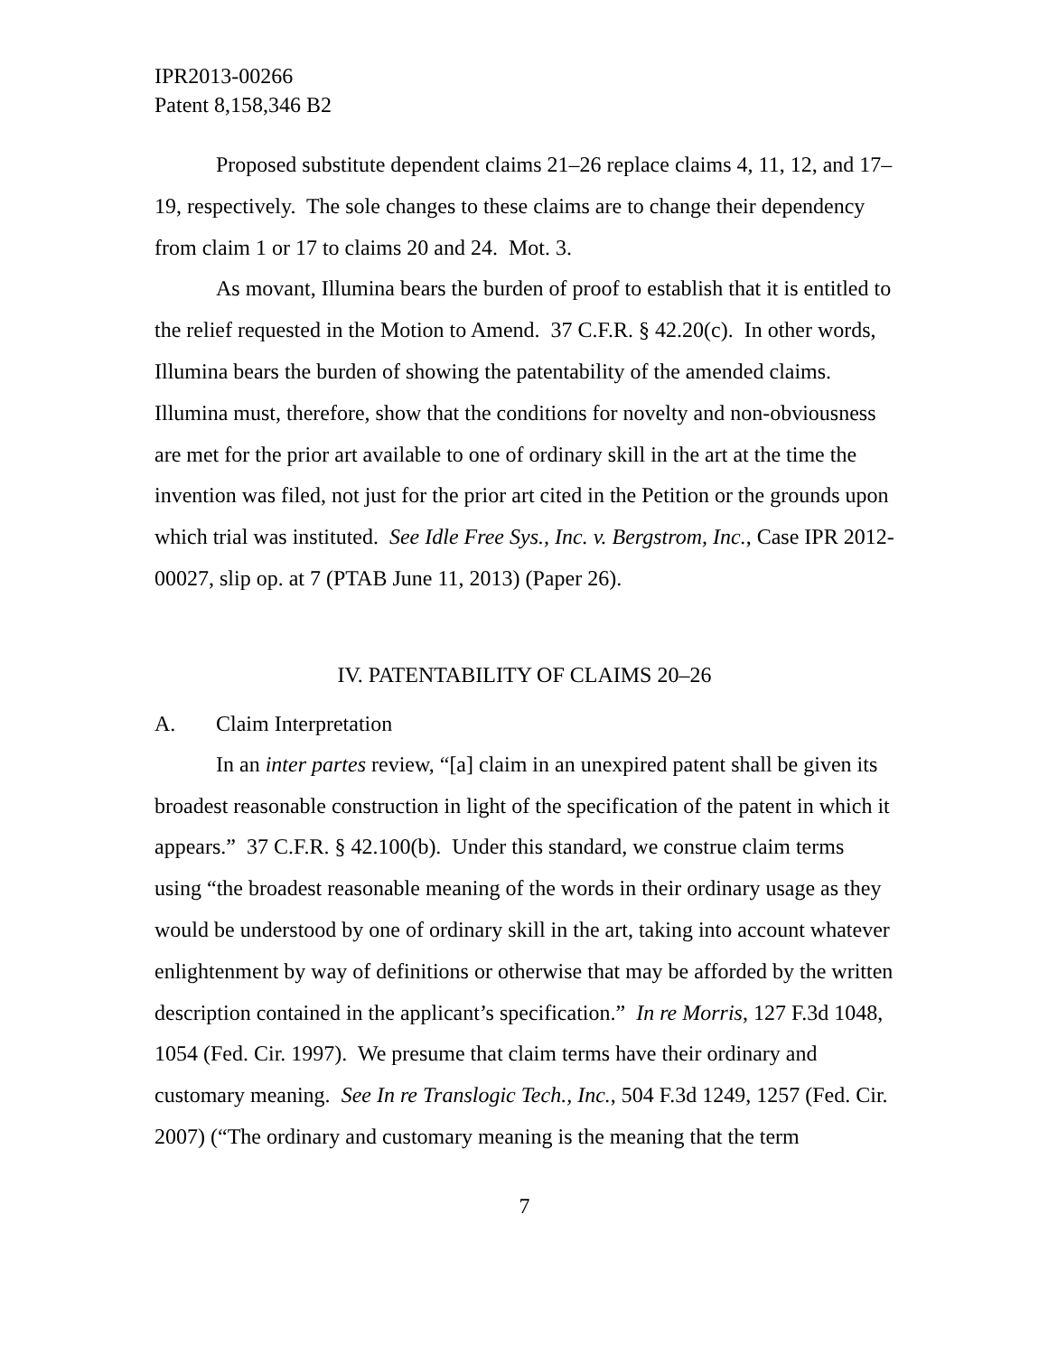IPR2013-00266
Patent 8,158,346 B2
Proposed substitute dependent claims 21–26 replace claims 4, 11, 12, and 17–19, respectively. The sole changes to these claims are to change their dependency from claim 1 or 17 to claims 20 and 24. Mot. 3.
As movant, Illumina bears the burden of proof to establish that it is entitled to the relief requested in the Motion to Amend. 37 C.F.R. § 42.20(c). In other words, Illumina bears the burden of showing the patentability of the amended claims. Illumina must, therefore, show that the conditions for novelty and non-obviousness are met for the prior art available to one of ordinary skill in the art at the time the invention was filed, not just for the prior art cited in the Petition or the grounds upon which trial was instituted. See Idle Free Sys., Inc. v. Bergstrom, Inc., Case IPR 2012-00027, slip op. at 7 (PTAB June 11, 2013) (Paper 26).
IV. PATENTABILITY OF CLAIMS 20–26
A. Claim Interpretation
In an inter partes review, “[a] claim in an unexpired patent shall be given its broadest reasonable construction in light of the specification of the patent in which it appears.” 37 C.F.R. § 42.100(b). Under this standard, we construe claim terms using “the broadest reasonable meaning of the words in their ordinary usage as they would be understood by one of ordinary skill in the art, taking into account whatever enlightenment by way of definitions or otherwise that may be afforded by the written description contained in the applicant’s specification.” In re Morris, 127 F.3d 1048, 1054 (Fed. Cir. 1997). We presume that claim terms have their ordinary and customary meaning. See In re Translogic Tech., Inc., 504 F.3d 1249, 1257 (Fed. Cir. 2007) (“The ordinary and customary meaning is the meaning that the term
7